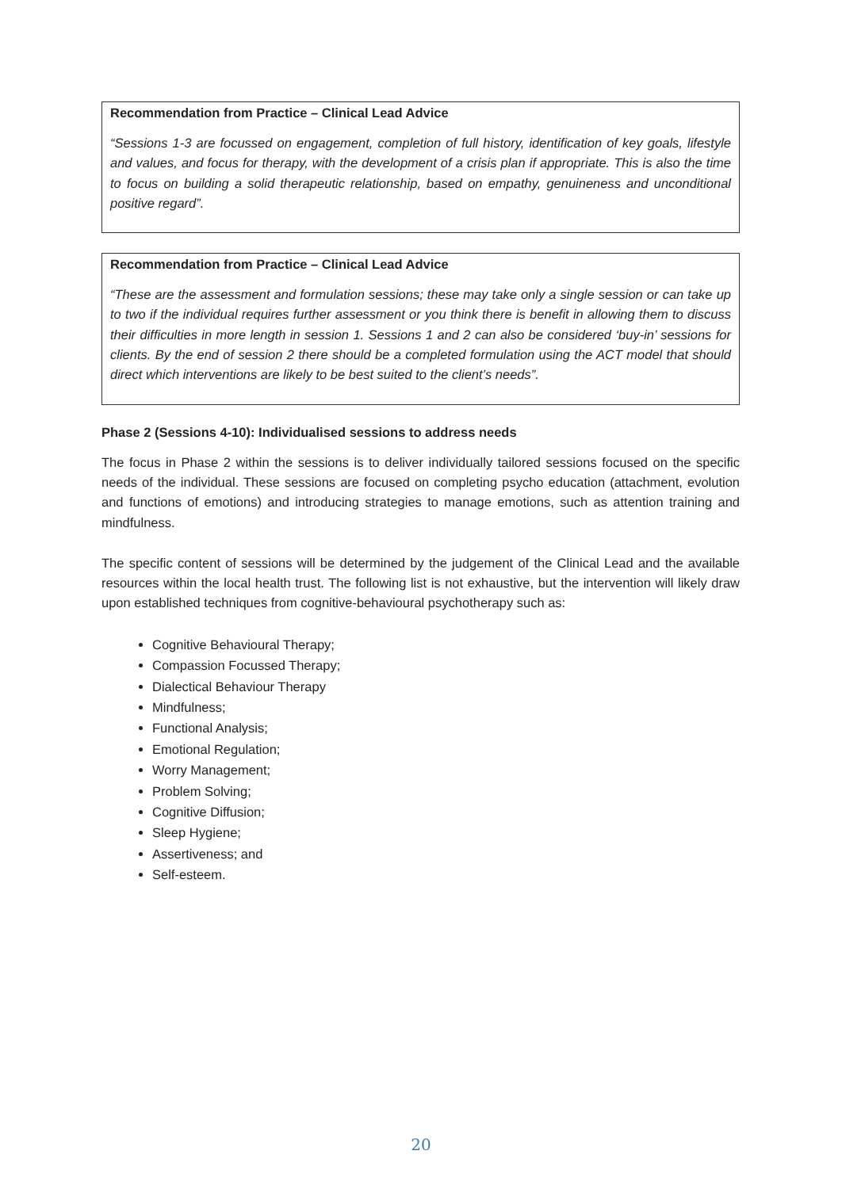Recommendation from Practice – Clinical Lead Advice
“Sessions 1-3 are focussed on engagement, completion of full history, identification of key goals, lifestyle and values, and focus for therapy, with the development of a crisis plan if appropriate. This is also the time to focus on building a solid therapeutic relationship, based on empathy, genuineness and unconditional positive regard”.
Recommendation from Practice – Clinical Lead Advice
“These are the assessment and formulation sessions; these may take only a single session or can take up to two if the individual requires further assessment or you think there is benefit in allowing them to discuss their difficulties in more length in session 1. Sessions 1 and 2 can also be considered ‘buy-in’ sessions for clients. By the end of session 2 there should be a completed formulation using the ACT model that should direct which interventions are likely to be best suited to the client’s needs”.
Phase 2 (Sessions 4-10): Individualised sessions to address needs
The focus in Phase 2 within the sessions is to deliver individually tailored sessions focused on the specific needs of the individual. These sessions are focused on completing psycho education (attachment, evolution and functions of emotions) and introducing strategies to manage emotions, such as attention training and mindfulness.
The specific content of sessions will be determined by the judgement of the Clinical Lead and the available resources within the local health trust. The following list is not exhaustive, but the intervention will likely draw upon established techniques from cognitive-behavioural psychotherapy such as:
Cognitive Behavioural Therapy;
Compassion Focussed Therapy;
Dialectical Behaviour Therapy
Mindfulness;
Functional Analysis;
Emotional Regulation;
Worry Management;
Problem Solving;
Cognitive Diffusion;
Sleep Hygiene;
Assertiveness; and
Self-esteem.
20